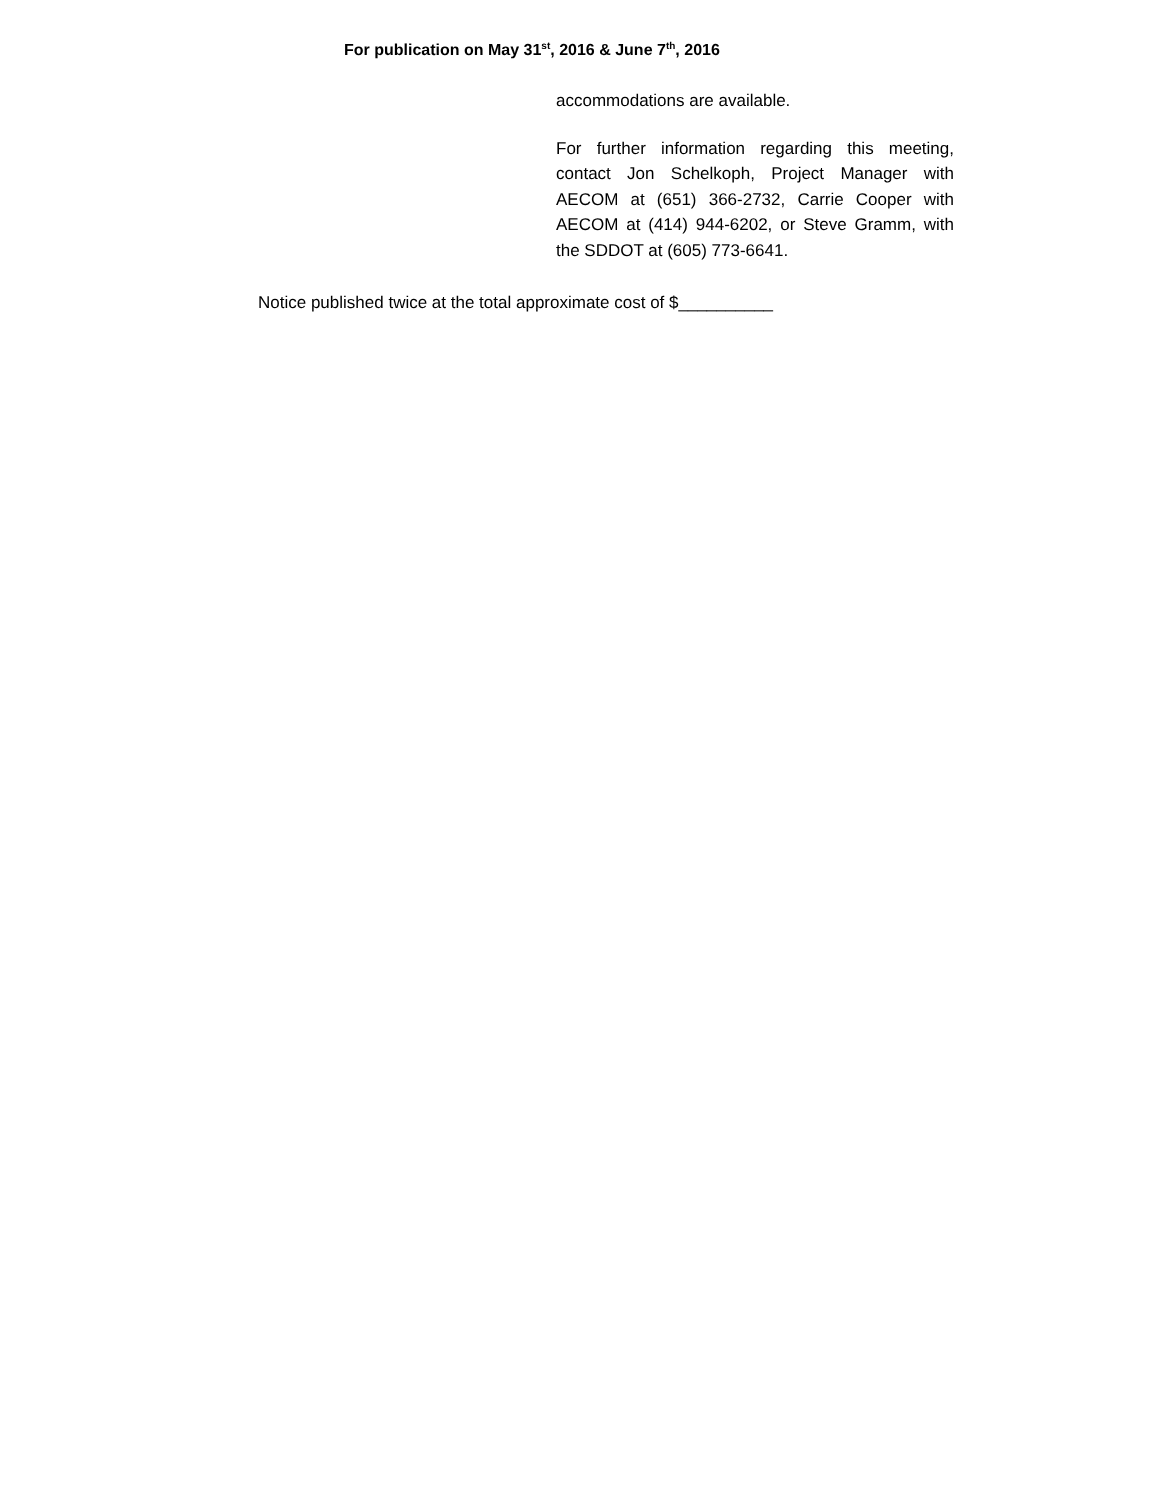For publication on May 31<sup>st</sup>, 2016 & June 7<sup>th</sup>, 2016
accommodations are available.
For further information regarding this meeting, contact Jon Schelkoph, Project Manager with AECOM at (651) 366-2732, Carrie Cooper with AECOM at (414) 944-6202, or Steve Gramm, with the SDDOT at (605) 773-6641.
Notice published twice at the total approximate cost of $__________